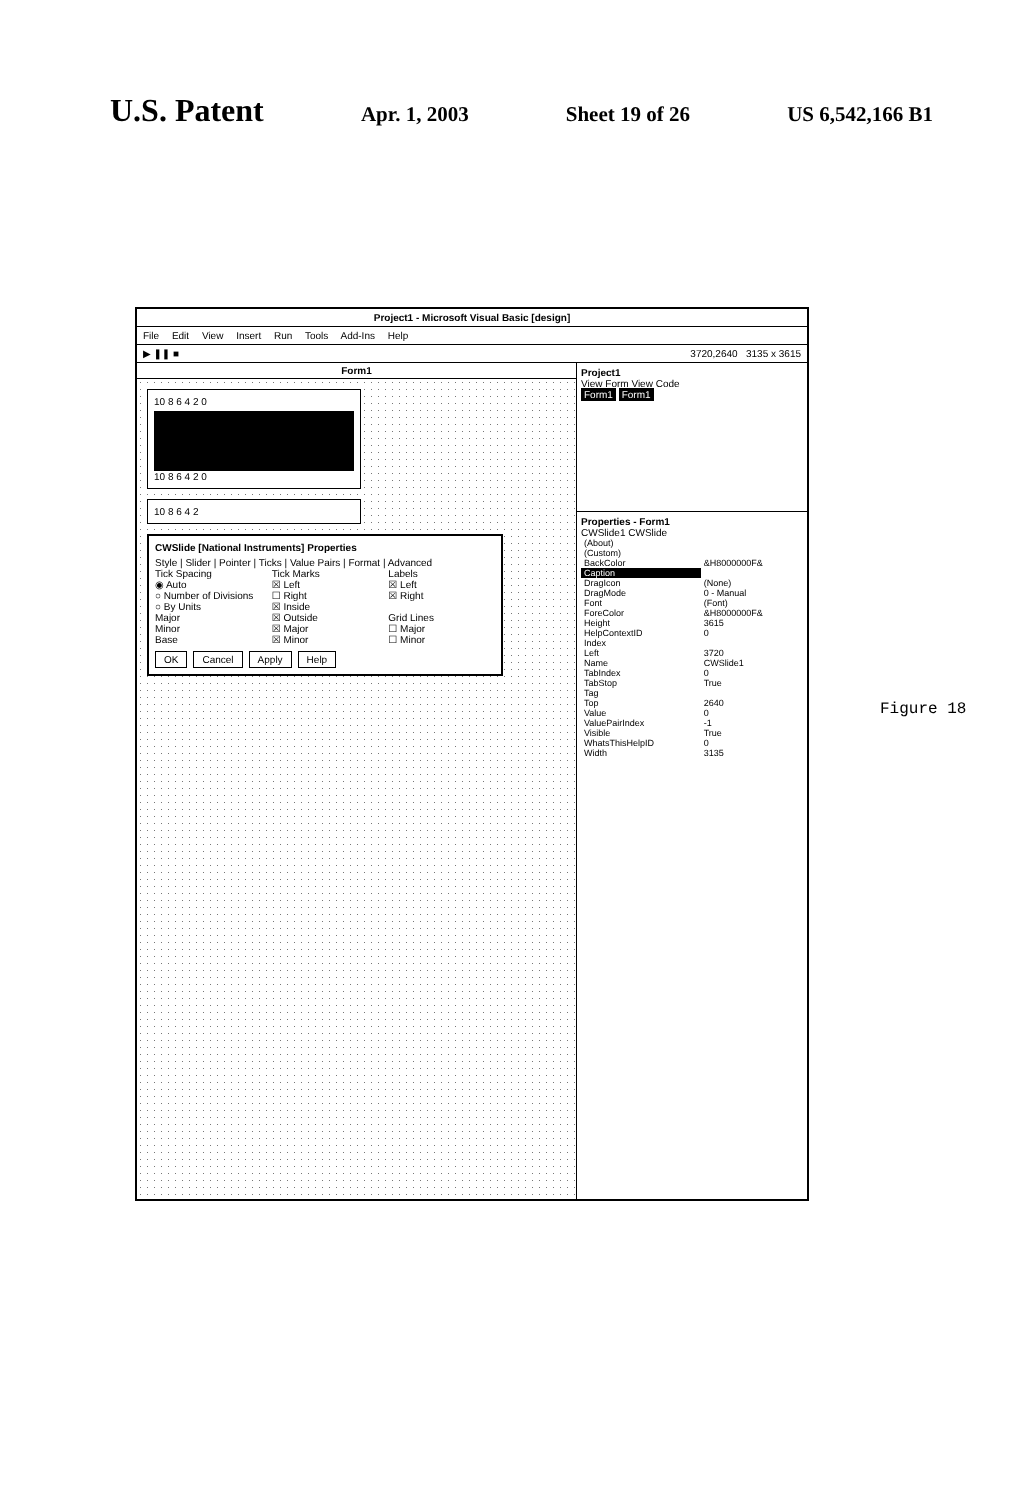U.S. Patent Apr. 1, 2003 Sheet 19 of 26 US 6,542,166 B1
Project1 - Microsoft Visual Basic [design]
File Edit View Insert Run Tools Add-Ins Help
▶ ❚❚ ■ 3720,2640 3135 x 3615
Form1
10 8 6 4 2 0
10 8 6 4 2 0
10 8 6 4 2
CWSlide [National Instruments] Properties
Style | Slider | Pointer | Ticks | Value Pairs | Format | Advanced
Tick Spacing
◉ Auto
○ Number of Divisions
○ By Units
Major
Minor
Base
Tick Marks
☒ Left
☐ Right
☒ Inside
☒ Outside
☒ Major
☒ Minor
Labels
☒ Left
☒ Right
Grid Lines
☐ Major
☐ Minor
OK Cancel Apply Help
Project1
View Form View Code
Form1 Form1
Properties - Form1
CWSlide1 CWSlide
| (About) | |
| (Custom) | |
| BackColor | &H8000000F& |
| Caption | |
| DragIcon | (None) |
| DragMode | 0 - Manual |
| Font | (Font) |
| ForeColor | &H8000000F& |
| Height | 3615 |
| HelpContextID | 0 |
| Index | |
| Left | 3720 |
| Name | CWSlide1 |
| TabIndex | 0 |
| TabStop | True |
| Tag | |
| Top | 2640 |
| Value | 0 |
| ValuePairIndex | -1 |
| Visible | True |
| WhatsThisHelpID | 0 |
| Width | 3135 |
Figure 18